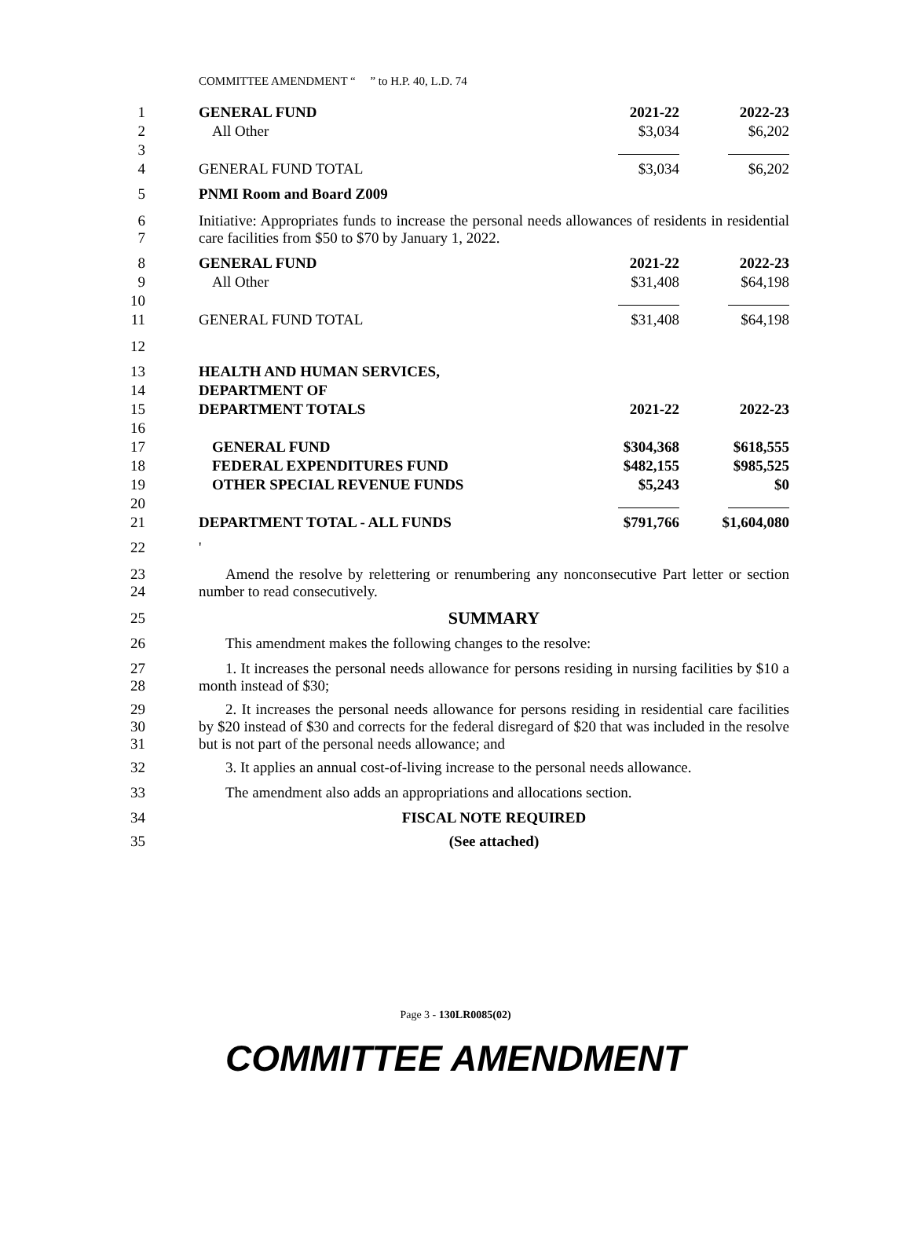COMMITTEE AMENDMENT “ ” to H.P. 40, L.D. 74
| 1 | GENERAL FUND | 2021-22 | 2022-23 |
| 2 | All Other | $3,034 | $6,202 |
| 3 | | | |
| 4 | GENERAL FUND TOTAL | $3,034 | $6,202 |
| 5 | PNMI Room and Board Z009 | | |
| 6 7 | Initiative: Appropriates funds to increase the personal needs allowances of residents in residential care facilities from $50 to $70 by January 1, 2022. | | |
| 8 | GENERAL FUND | 2021-22 | 2022-23 |
| 9 | All Other | $31,408 | $64,198 |
| 10 | | | |
| 11 | GENERAL FUND TOTAL | $31,408 | $64,198 |
| 12 | | | |
| 13 | HEALTH AND HUMAN SERVICES, | | |
| 14 | DEPARTMENT OF | | |
| 15 | DEPARTMENT TOTALS | 2021-22 | 2022-23 |
| 16 | | | |
| 17 | GENERAL FUND | $304,368 | $618,555 |
| 18 | FEDERAL EXPENDITURES FUND | $482,155 | $985,525 |
| 19 | OTHER SPECIAL REVENUE FUNDS | $5,243 | $0 |
| 20 | | | |
| 21 | DEPARTMENT TOTAL - ALL FUNDS | $791,766 | $1,604,080 |
| 22 | ' | | |
| 23 24 | Amend the resolve by relettering or renumbering any nonconsecutive Part letter or section number to read consecutively. | | |
| 25 | SUMMARY | | |
| 26 | This amendment makes the following changes to the resolve: | | |
| 27 28 | 1. It increases the personal needs allowance for persons residing in nursing facilities by $10 a month instead of $30; | | |
| 29 30 31 | 2. It increases the personal needs allowance for persons residing in residential care facilities by $20 instead of $30 and corrects for the federal disregard of $20 that was included in the resolve but is not part of the personal needs allowance; and | | |
| 32 | 3. It applies an annual cost-of-living increase to the personal needs allowance. | | |
| 33 | The amendment also adds an appropriations and allocations section. | | |
| 34 | FISCAL NOTE REQUIRED | | |
| 35 | (See attached) | | |
Page 3 - 130LR0085(02)
COMMITTEE AMENDMENT